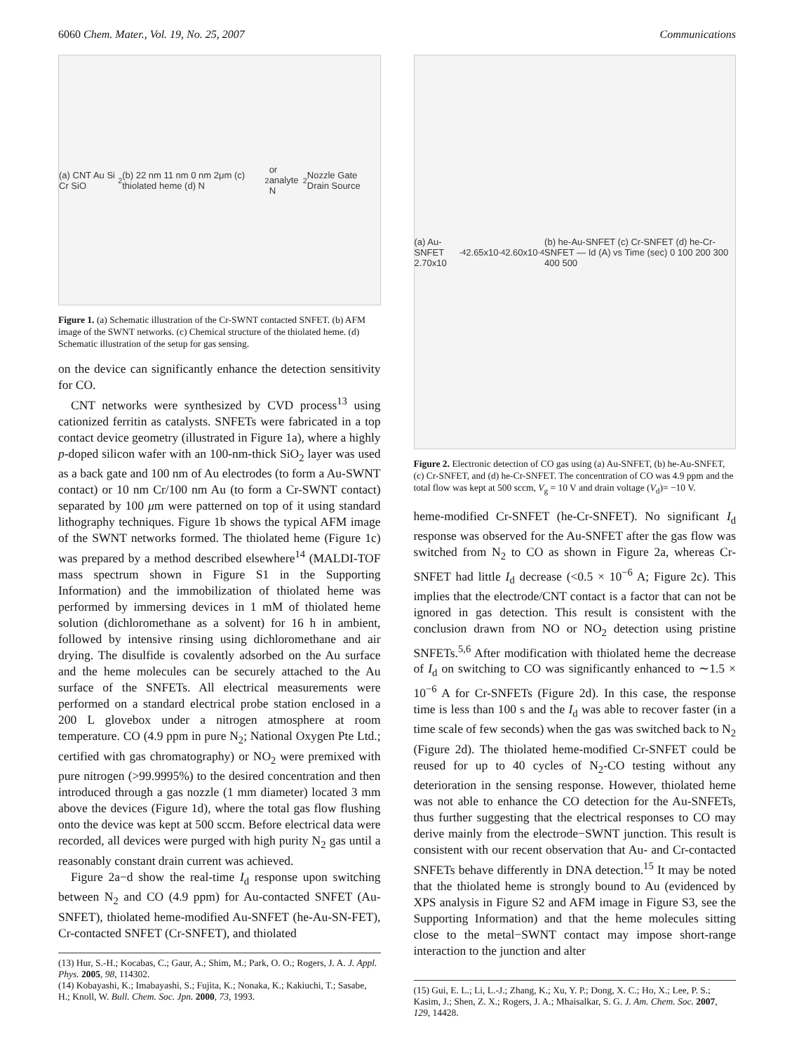6060 Chem. Mater., Vol. 19, No. 25, 2007 Communications
(a) CNT Au Si Cr SiO<sub>2</sub> (b) 22 nm 11 nm 0 nm 2μm (c) thiolated heme (d) N<sub>2</sub> or analyte N<sub>2</sub> Nozzle Gate Drain Source
Figure 1. (a) Schematic illustration of the Cr-SWNT contacted SNFET. (b) AFM image of the SWNT networks. (c) Chemical structure of the thiolated heme. (d) Schematic illustration of the setup for gas sensing.
on the device can significantly enhance the detection sensitivity for CO.
CNT networks were synthesized by CVD process<sup>13</sup> using cationized ferritin as catalysts. SNFETs were fabricated in a top contact device geometry (illustrated in Figure 1a), where a highly p-doped silicon wafer with an 100-nm-thick SiO<sub>2</sub> layer was used as a back gate and 100 nm of Au electrodes (to form a Au-SWNT contact) or 10 nm Cr/100 nm Au (to form a Cr-SWNT contact) separated by 100 μm were patterned on top of it using standard lithography techniques. Figure 1b shows the typical AFM image of the SWNT networks formed. The thiolated heme (Figure 1c) was prepared by a method described elsewhere<sup>14</sup> (MALDI-TOF mass spectrum shown in Figure S1 in the Supporting Information) and the immobilization of thiolated heme was performed by immersing devices in 1 mM of thiolated heme solution (dichloromethane as a solvent) for 16 h in ambient, followed by intensive rinsing using dichloromethane and air drying. The disulfide is covalently adsorbed on the Au surface and the heme molecules can be securely attached to the Au surface of the SNFETs. All electrical measurements were performed on a standard electrical probe station enclosed in a 200 L glovebox under a nitrogen atmosphere at room temperature. CO (4.9 ppm in pure N<sub>2</sub>; National Oxygen Pte Ltd.; certified with gas chromatography) or NO<sub>2</sub> were premixed with pure nitrogen (>99.9995%) to the desired concentration and then introduced through a gas nozzle (1 mm diameter) located 3 mm above the devices (Figure 1d), where the total gas flow flushing onto the device was kept at 500 sccm. Before electrical data were recorded, all devices were purged with high purity N<sub>2</sub> gas until a reasonably constant drain current was achieved.
Figure 2a−d show the real-time I<sub>d</sub> response upon switching between N<sub>2</sub> and CO (4.9 ppm) for Au-contacted SNFET (Au-SNFET), thiolated heme-modified Au-SNFET (he-Au-SN-FET), Cr-contacted SNFET (Cr-SNFET), and thiolated
(13) Hur, S.-H.; Kocabas, C.; Gaur, A.; Shim, M.; Park, O. O.; Rogers, J. A. J. Appl. Phys. 2005, 98, 114302.
(14) Kobayashi, K.; Imabayashi, S.; Fujita, K.; Nonaka, K.; Kakiuchi, T.; Sasabe, H.; Knoll, W. Bull. Chem. Soc. Jpn. 2000, 73, 1993.
(a) Au-SNFET 2.70x10<sup>-4</sup> 2.65x10<sup>-4</sup> 2.60x10<sup>-4</sup> (b) he-Au-SNFET (c) Cr-SNFET (d) he-Cr-SNFET — Id (A) vs Time (sec) 0 100 200 300 400 500
Figure 2. Electronic detection of CO gas using (a) Au-SNFET, (b) he-Au-SNFET, (c) Cr-SNFET, and (d) he-Cr-SNFET. The concentration of CO was 4.9 ppm and the total flow was kept at 500 sccm, V<sub>g</sub> = 10 V and drain voltage (V<sub>d</sub>)= −10 V.
heme-modified Cr-SNFET (he-Cr-SNFET). No significant I<sub>d</sub> response was observed for the Au-SNFET after the gas flow was switched from N<sub>2</sub> to CO as shown in Figure 2a, whereas Cr-SNFET had little I<sub>d</sub> decrease (<0.5 × 10<sup>−6</sup> A; Figure 2c). This implies that the electrode/CNT contact is a factor that can not be ignored in gas detection. This result is consistent with the conclusion drawn from NO or NO<sub>2</sub> detection using pristine SNFETs.<sup>5,6</sup> After modification with thiolated heme the decrease of I<sub>d</sub> on switching to CO was significantly enhanced to ∼1.5 × 10<sup>−6</sup> A for Cr-SNFETs (Figure 2d). In this case, the response time is less than 100 s and the I<sub>d</sub> was able to recover faster (in a time scale of few seconds) when the gas was switched back to N<sub>2</sub> (Figure 2d). The thiolated heme-modified Cr-SNFET could be reused for up to 40 cycles of N<sub>2</sub>-CO testing without any deterioration in the sensing response. However, thiolated heme was not able to enhance the CO detection for the Au-SNFETs, thus further suggesting that the electrical responses to CO may derive mainly from the electrode−SWNT junction. This result is consistent with our recent observation that Au- and Cr-contacted SNFETs behave differently in DNA detection.<sup>15</sup> It may be noted that the thiolated heme is strongly bound to Au (evidenced by XPS analysis in Figure S2 and AFM image in Figure S3, see the Supporting Information) and that the heme molecules sitting close to the metal−SWNT contact may impose short-range interaction to the junction and alter
(15) Gui, E. L.; Li, L.-J.; Zhang, K.; Xu, Y. P.; Dong, X. C.; Ho, X.; Lee, P. S.; Kasim, J.; Shen, Z. X.; Rogers, J. A.; Mhaisalkar, S. G. J. Am. Chem. Soc. 2007, 129, 14428.